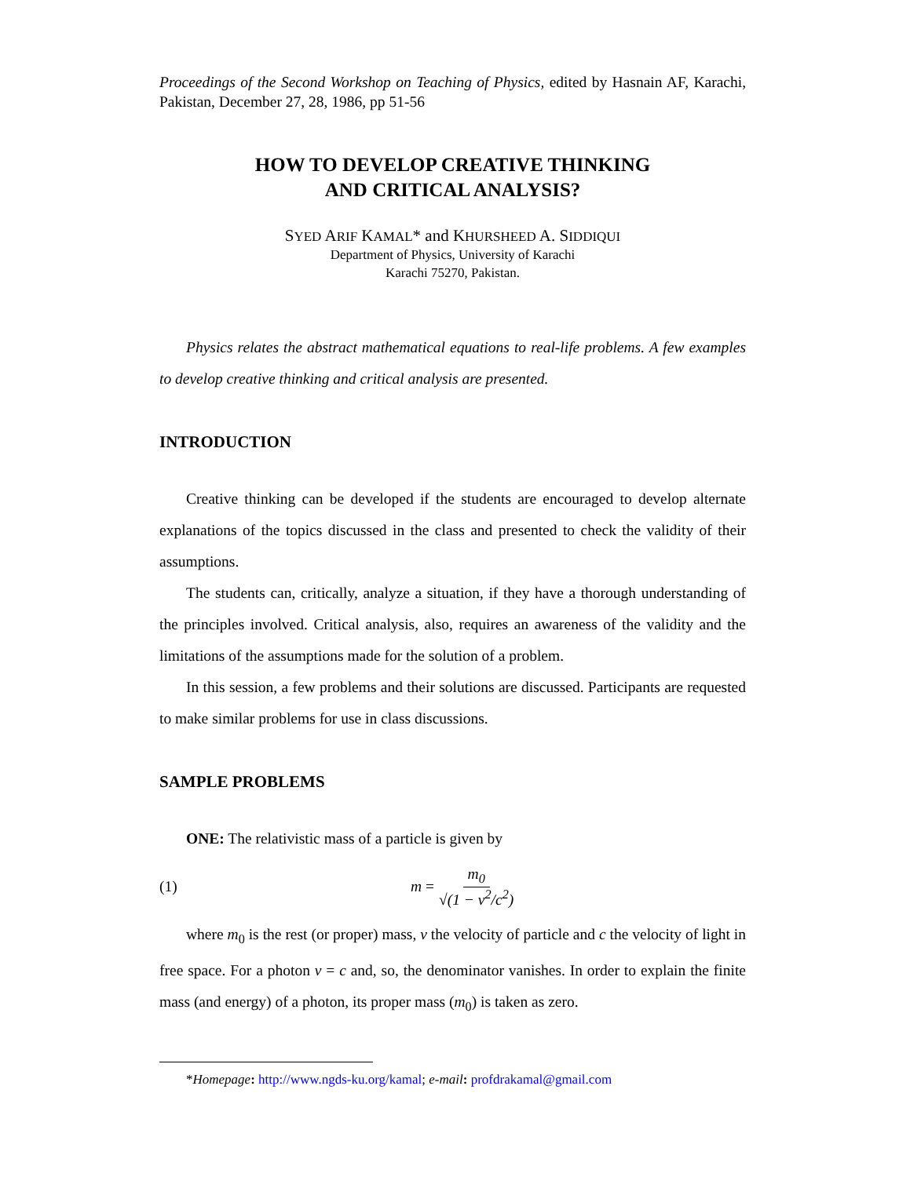Proceedings of the Second Workshop on Teaching of Physics, edited by Hasnain AF, Karachi, Pakistan, December 27, 28, 1986, pp 51-56
HOW TO DEVELOP CREATIVE THINKING
AND CRITICAL ANALYSIS?
SYED ARIF KAMAL* and KHURSHEED A. SIDDIQUI
Department of Physics, University of Karachi
Karachi 75270, Pakistan.
Physics relates the abstract mathematical equations to real-life problems. A few examples to develop creative thinking and critical analysis are presented.
INTRODUCTION
Creative thinking can be developed if the students are encouraged to develop alternate explanations of the topics discussed in the class and presented to check the validity of their assumptions.
The students can, critically, analyze a situation, if they have a thorough understanding of the principles involved. Critical analysis, also, requires an awareness of the validity and the limitations of the assumptions made for the solution of a problem.
In this session, a few problems and their solutions are discussed. Participants are requested to make similar problems for use in class discussions.
SAMPLE PROBLEMS
ONE: The relativistic mass of a particle is given by
(1) m = m<sub>0</sub> √(1 − v<sup>2</sup>/c<sup>2</sup>)
where m<sub>0</sub> is the rest (or proper) mass, v the velocity of particle and c the velocity of light in free space. For a photon v = c and, so, the denominator vanishes. In order to explain the finite mass (and energy) of a photon, its proper mass (m<sub>0</sub>) is taken as zero.
*Homepage: http://www.ngds-ku.org/kamal; e-mail: profdrakamal@gmail.com